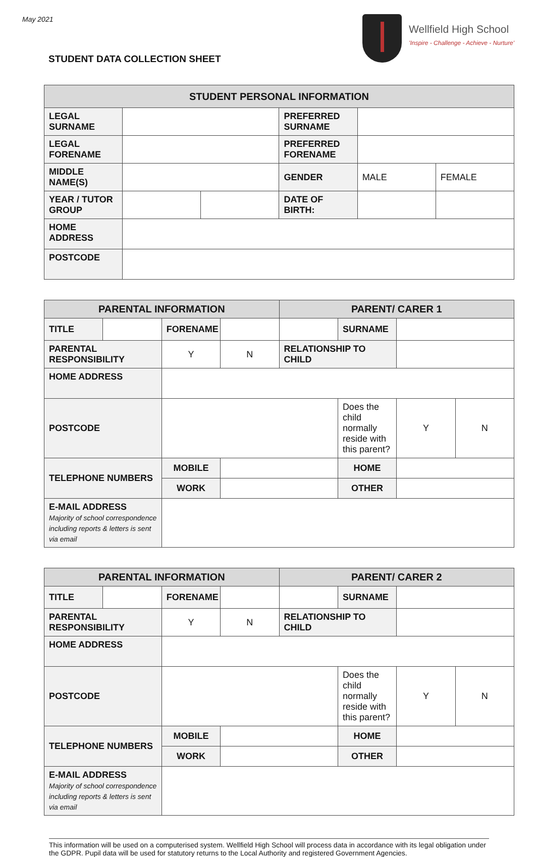May 2021
STUDENT DATA COLLECTION SHEET
Wellfield High School
'Inspire - Challenge - Achieve - Nurture'
| STUDENT PERSONAL INFORMATION | | | | | |
| --- | --- | --- | --- | --- | --- |
| LEGAL SURNAME | | | PREFERRED SURNAME | | |
| LEGAL FORENAME | | | PREFERRED FORENAME | | |
| MIDDLE NAME(S) | | | GENDER | MALE | FEMALE |
| YEAR / TUTOR GROUP | | | DATE OF BIRTH: | | |
| HOME ADDRESS | | | | | |
| POSTCODE | | | | | |
| PARENTAL INFORMATION | | | | PARENT/ CARER 1 | | | |
| --- | --- | --- | --- | --- | --- | --- | --- |
| TITLE | | FORENAME | | | SURNAME | | |
| PARENTAL RESPONSIBILITY | | Y | N | RELATIONSHIP TO CHILD | | | |
| HOME ADDRESS | | | | | | | |
| POSTCODE | | | | | Does the child normally reside with this parent? | Y | N |
| TELEPHONE NUMBERS | | MOBILE | | | HOME | | |
| | | WORK | | | OTHER | | |
| E-MAIL ADDRESS Majority of school correspondence including reports & letters is sent via email | | | | | | | |
| PARENTAL INFORMATION | | | | PARENT/ CARER 2 | | | |
| --- | --- | --- | --- | --- | --- | --- | --- |
| TITLE | | FORENAME | | | SURNAME | | |
| PARENTAL RESPONSIBILITY | | Y | N | RELATIONSHIP TO CHILD | | | |
| HOME ADDRESS | | | | | | | |
| POSTCODE | | | | | Does the child normally reside with this parent? | Y | N |
| TELEPHONE NUMBERS | | MOBILE | | | HOME | | |
| | | WORK | | | OTHER | | |
| E-MAIL ADDRESS Majority of school correspondence including reports & letters is sent via email | | | | | | | |
This information will be used on a computerised system. Wellfield High School will process data in accordance with its legal obligation under the GDPR. Pupil data will be used for statutory returns to the Local Authority and registered Government Agencies.